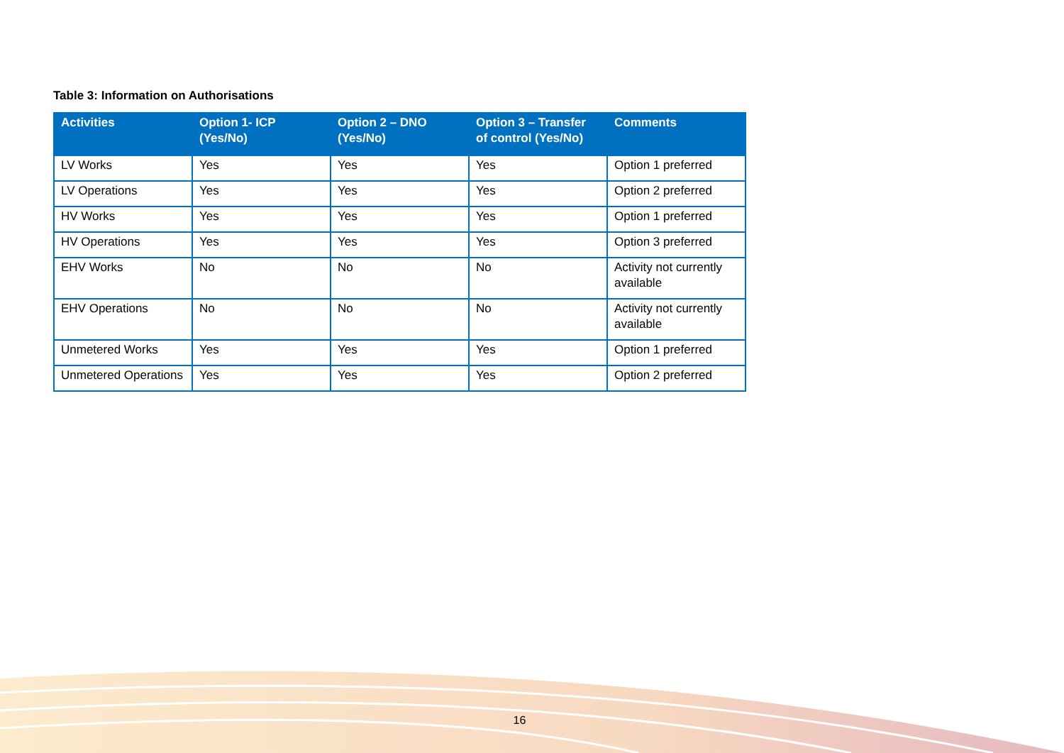Table 3: Information on Authorisations
| Activities | Option 1- ICP (Yes/No) | Option 2 – DNO (Yes/No) | Option 3 – Transfer of control (Yes/No) | Comments |
| --- | --- | --- | --- | --- |
| LV Works | Yes | Yes | Yes | Option 1 preferred |
| LV Operations | Yes | Yes | Yes | Option 2 preferred |
| HV Works | Yes | Yes | Yes | Option 1 preferred |
| HV Operations | Yes | Yes | Yes | Option 3 preferred |
| EHV Works | No | No | No | Activity not currently available |
| EHV Operations | No | No | No | Activity not currently available |
| Unmetered Works | Yes | Yes | Yes | Option 1 preferred |
| Unmetered Operations | Yes | Yes | Yes | Option 2 preferred |
16